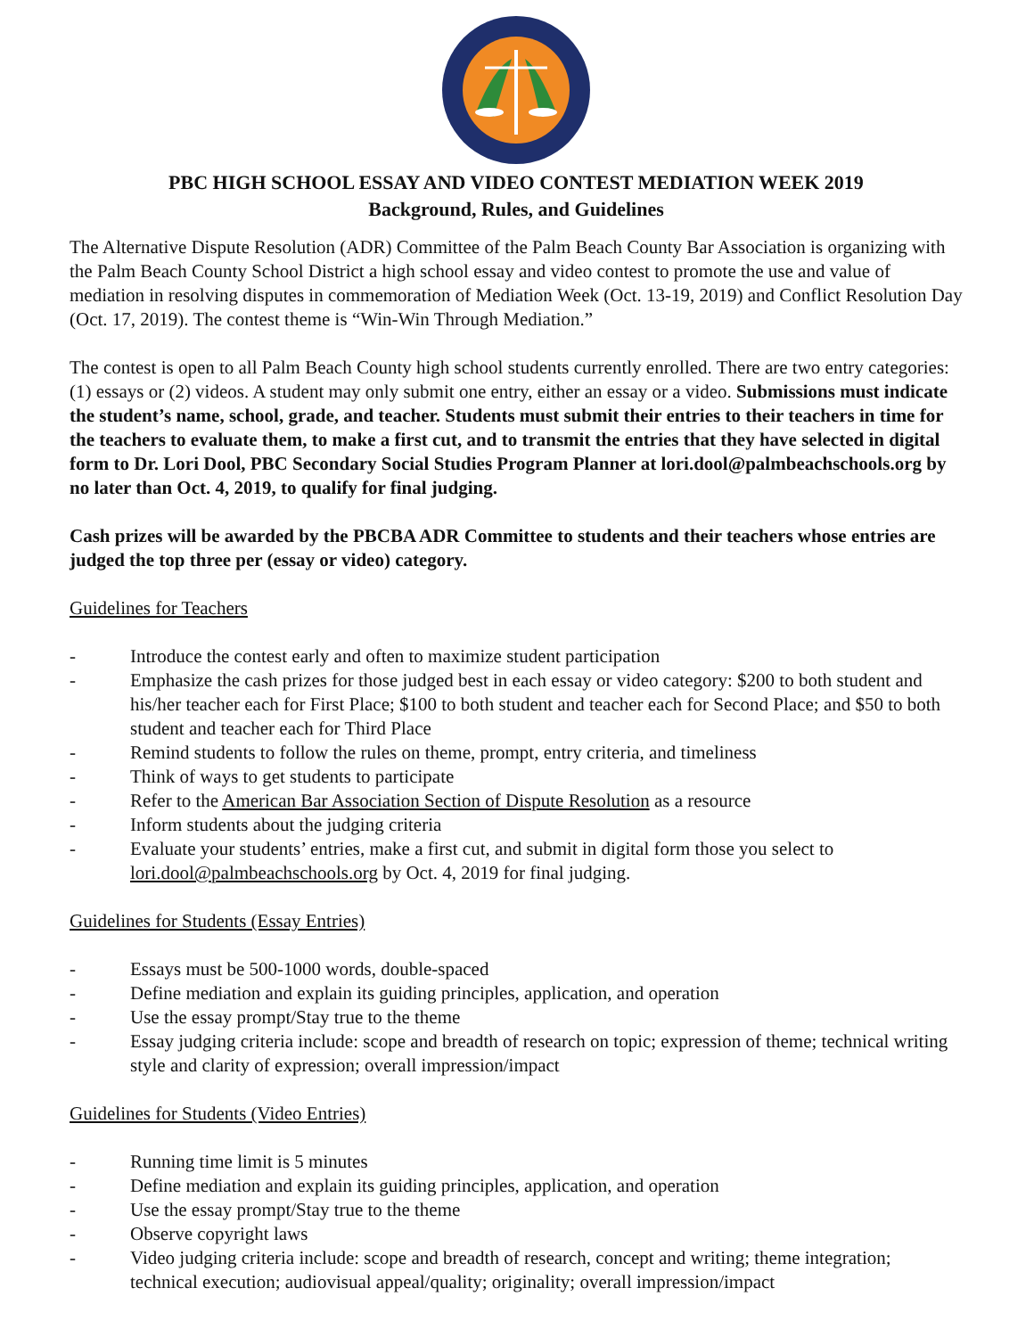PBC HIGH SCHOOL ESSAY AND VIDEO CONTEST MEDIATION WEEK 2019
Background, Rules, and Guidelines
The Alternative Dispute Resolution (ADR) Committee of the Palm Beach County Bar Association is organizing with the Palm Beach County School District a high school essay and video contest to promote the use and value of mediation in resolving disputes in commemoration of Mediation Week (Oct. 13-19, 2019) and Conflict Resolution Day (Oct. 17, 2019). The contest theme is “Win-Win Through Mediation.”
The contest is open to all Palm Beach County high school students currently enrolled. There are two entry categories: (1) essays or (2) videos. A student may only submit one entry, either an essay or a video. Submissions must indicate the student’s name, school, grade, and teacher. Students must submit their entries to their teachers in time for the teachers to evaluate them, to make a first cut, and to transmit the entries that they have selected in digital form to Dr. Lori Dool, PBC Secondary Social Studies Program Planner at lori.dool@palmbeachschools.org by no later than Oct. 4, 2019, to qualify for final judging.
Cash prizes will be awarded by the PBCBA ADR Committee to students and their teachers whose entries are judged the top three per (essay or video) category.
Guidelines for Teachers
- Introduce the contest early and often to maximize student participation
- Emphasize the cash prizes for those judged best in each essay or video category: $200 to both student and his/her teacher each for First Place; $100 to both student and teacher each for Second Place; and $50 to both student and teacher each for Third Place
- Remind students to follow the rules on theme, prompt, entry criteria, and timeliness
- Think of ways to get students to participate
- Refer to the American Bar Association Section of Dispute Resolution as a resource
- Inform students about the judging criteria
- Evaluate your students’ entries, make a first cut, and submit in digital form those you select to lori.dool@palmbeachschools.org by Oct. 4, 2019 for final judging.
Guidelines for Students (Essay Entries)
- Essays must be 500-1000 words, double-spaced
- Define mediation and explain its guiding principles, application, and operation
- Use the essay prompt/Stay true to the theme
- Essay judging criteria include: scope and breadth of research on topic; expression of theme; technical writing style and clarity of expression; overall impression/impact
Guidelines for Students (Video Entries)
- Running time limit is 5 minutes
- Define mediation and explain its guiding principles, application, and operation
- Use the essay prompt/Stay true to the theme
- Observe copyright laws
- Video judging criteria include: scope and breadth of research, concept and writing; theme integration; technical execution; audiovisual appeal/quality; originality; overall impression/impact